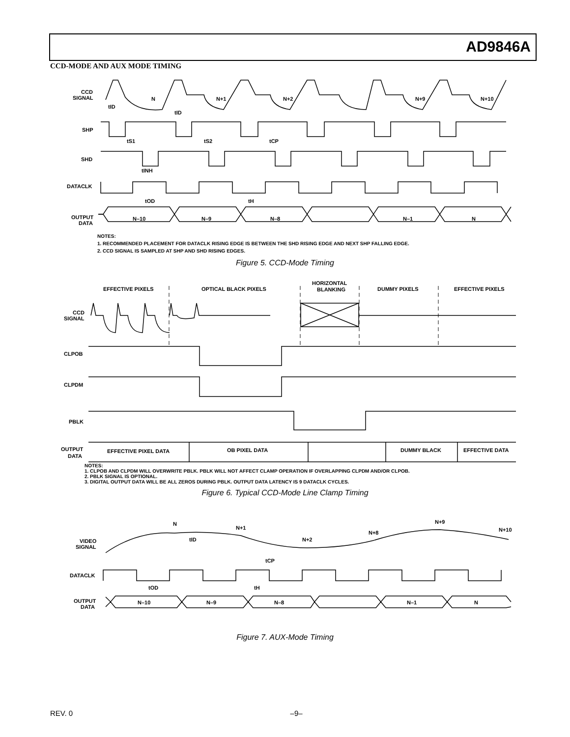AD9846A
CCD-MODE AND AUX MODE TIMING
CCD
SIGNAL
SHP
SHD
DATACLK
OUTPUT
DATA
N
N+1
N+2
N+9
N+10
tID
tID
tS1
tS2
tCP
tINH
tOD
tH
N–10
N–9
N–8
N–1
N
NOTES:
1. RECOMMENDED PLACEMENT FOR DATACLK RISING EDGE IS BETWEEN THE SHD RISING EDGE AND NEXT SHP FALLING EDGE.
2. CCD SIGNAL IS SAMPLED AT SHP AND SHD RISING EDGES.
Figure 5. CCD-Mode Timing
EFFECTIVE PIXELS
OPTICAL BLACK PIXELS
HORIZONTAL
BLANKING
DUMMY PIXELS
EFFECTIVE PIXELS
CCD
SIGNAL
CLPOB
CLPDM
PBLK
OUTPUT
DATA
EFFECTIVE PIXEL DATA
OB PIXEL DATA
DUMMY BLACK
EFFECTIVE DATA
NOTES:
1. CLPOB AND CLPDM WILL OVERWRITE PBLK. PBLK WILL NOT AFFECT CLAMP OPERATION IF OVERLAPPING CLPDM AND/OR CLPOB.
2. PBLK SIGNAL IS OPTIONAL.
3. DIGITAL OUTPUT DATA WILL BE ALL ZEROS DURING PBLK. OUTPUT DATA LATENCY IS 9 DATACLK CYCLES.
Figure 6. Typical CCD-Mode Line Clamp Timing
N
N+1
N+2
N+8
N+9
N+10
VIDEO
SIGNAL
tID
tCP
DATACLK
tOD
tH
OUTPUT
DATA
N–10
N–9
N–8
N–1
N
Figure 7. AUX-Mode Timing
REV. 0 –9–